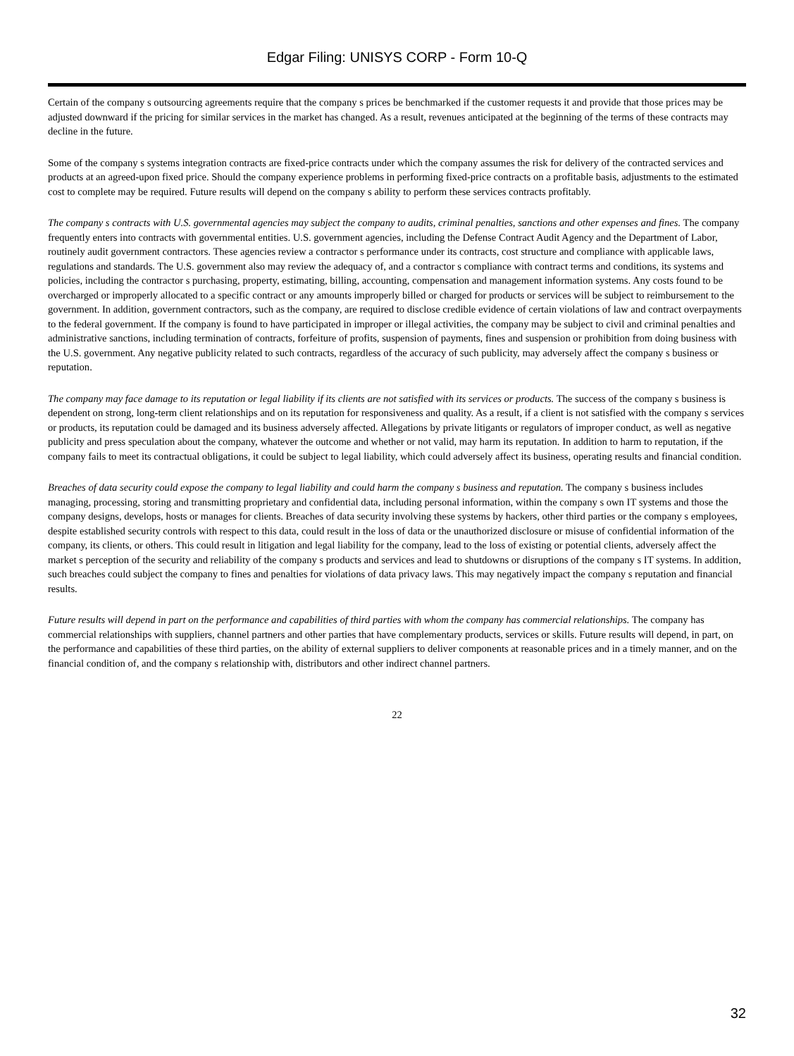Edgar Filing: UNISYS CORP - Form 10-Q
Certain of the company s outsourcing agreements require that the company s prices be benchmarked if the customer requests it and provide that those prices may be adjusted downward if the pricing for similar services in the market has changed. As a result, revenues anticipated at the beginning of the terms of these contracts may decline in the future.
Some of the company s systems integration contracts are fixed-price contracts under which the company assumes the risk for delivery of the contracted services and products at an agreed-upon fixed price. Should the company experience problems in performing fixed-price contracts on a profitable basis, adjustments to the estimated cost to complete may be required. Future results will depend on the company s ability to perform these services contracts profitably.
The company s contracts with U.S. governmental agencies may subject the company to audits, criminal penalties, sanctions and other expenses and fines. The company frequently enters into contracts with governmental entities. U.S. government agencies, including the Defense Contract Audit Agency and the Department of Labor, routinely audit government contractors. These agencies review a contractor s performance under its contracts, cost structure and compliance with applicable laws, regulations and standards. The U.S. government also may review the adequacy of, and a contractor s compliance with contract terms and conditions, its systems and policies, including the contractor s purchasing, property, estimating, billing, accounting, compensation and management information systems. Any costs found to be overcharged or improperly allocated to a specific contract or any amounts improperly billed or charged for products or services will be subject to reimbursement to the government. In addition, government contractors, such as the company, are required to disclose credible evidence of certain violations of law and contract overpayments to the federal government. If the company is found to have participated in improper or illegal activities, the company may be subject to civil and criminal penalties and administrative sanctions, including termination of contracts, forfeiture of profits, suspension of payments, fines and suspension or prohibition from doing business with the U.S. government. Any negative publicity related to such contracts, regardless of the accuracy of such publicity, may adversely affect the company s business or reputation.
The company may face damage to its reputation or legal liability if its clients are not satisfied with its services or products. The success of the company s business is dependent on strong, long-term client relationships and on its reputation for responsiveness and quality. As a result, if a client is not satisfied with the company s services or products, its reputation could be damaged and its business adversely affected. Allegations by private litigants or regulators of improper conduct, as well as negative publicity and press speculation about the company, whatever the outcome and whether or not valid, may harm its reputation. In addition to harm to reputation, if the company fails to meet its contractual obligations, it could be subject to legal liability, which could adversely affect its business, operating results and financial condition.
Breaches of data security could expose the company to legal liability and could harm the company s business and reputation. The company s business includes managing, processing, storing and transmitting proprietary and confidential data, including personal information, within the company s own IT systems and those the company designs, develops, hosts or manages for clients. Breaches of data security involving these systems by hackers, other third parties or the company s employees, despite established security controls with respect to this data, could result in the loss of data or the unauthorized disclosure or misuse of confidential information of the company, its clients, or others. This could result in litigation and legal liability for the company, lead to the loss of existing or potential clients, adversely affect the market s perception of the security and reliability of the company s products and services and lead to shutdowns or disruptions of the company s IT systems. In addition, such breaches could subject the company to fines and penalties for violations of data privacy laws. This may negatively impact the company s reputation and financial results.
Future results will depend in part on the performance and capabilities of third parties with whom the company has commercial relationships. The company has commercial relationships with suppliers, channel partners and other parties that have complementary products, services or skills. Future results will depend, in part, on the performance and capabilities of these third parties, on the ability of external suppliers to deliver components at reasonable prices and in a timely manner, and on the financial condition of, and the company s relationship with, distributors and other indirect channel partners.
22
32